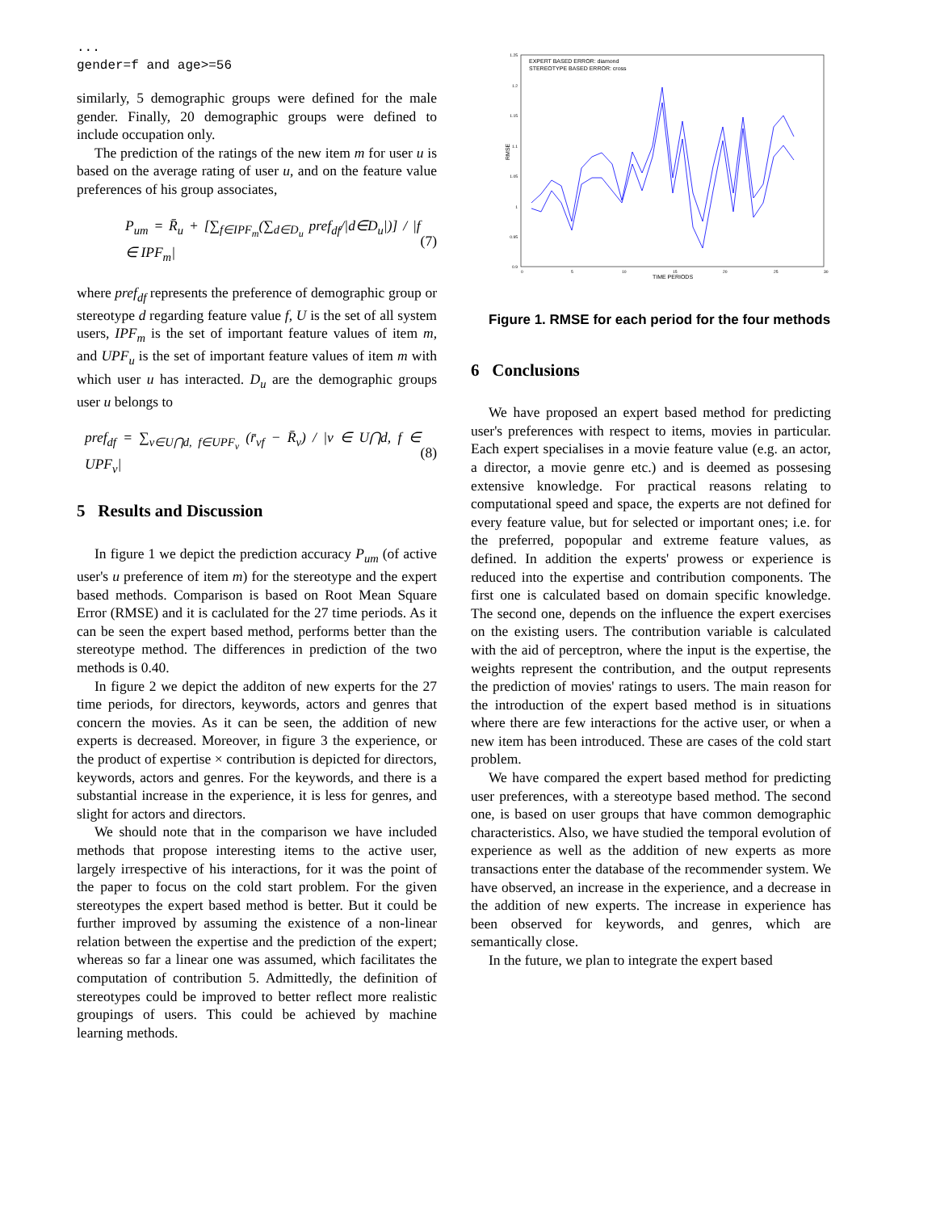...
gender=f and age>=56
similarly, 5 demographic groups were defined for the male gender. Finally, 20 demographic groups were defined to include occupation only.
The prediction of the ratings of the new item m for user u is based on the average rating of user u, and on the feature value preferences of his group associates,
P<sub>um</sub> = R̄<sub>u</sub> + [∑<sub>f∈IPF<sub>m</sub></sub>(∑<sub>d∈D<sub>u</sub></sub> pref<sub>df</sub>/|d∈D<sub>u</sub>|)] / |f ∈ IPF<sub>m</sub>| (7)
where pref<sub>df</sub> represents the preference of demographic group or stereotype d regarding feature value f, U is the set of all system users, IPF<sub>m</sub> is the set of important feature values of item m, and UPF<sub>u</sub> is the set of important feature values of item m with which user u has interacted. D<sub>u</sub> are the demographic groups user u belongs to
pref<sub>df</sub> = ∑<sub>v∈U⋂d, f∈UPF<sub>v</sub></sub> (r̄<sub>vf</sub> − R̄<sub>v</sub>) / |v ∈ U⋂d, f ∈ UPF<sub>v</sub>| (8)
5 Results and Discussion
In figure 1 we depict the prediction accuracy P<sub>um</sub> (of active user's u preference of item m) for the stereotype and the expert based methods. Comparison is based on Root Mean Square Error (RMSE) and it is caclulated for the 27 time periods. As it can be seen the expert based method, performs better than the stereotype method. The differences in prediction of the two methods is 0.40.
In figure 2 we depict the additon of new experts for the 27 time periods, for directors, keywords, actors and genres that concern the movies. As it can be seen, the addition of new experts is decreased. Moreover, in figure 3 the experience, or the product of expertise × contribution is depicted for directors, keywords, actors and genres. For the keywords, and there is a substantial increase in the experience, it is less for genres, and slight for actors and directors.
We should note that in the comparison we have included methods that propose interesting items to the active user, largely irrespective of his interactions, for it was the point of the paper to focus on the cold start problem. For the given stereotypes the expert based method is better. But it could be further improved by assuming the existence of a non-linear relation between the expertise and the prediction of the expert; whereas so far a linear one was assumed, which facilitates the computation of contribution 5. Admittedly, the definition of stereotypes could be improved to better reflect more realistic groupings of users. This could be achieved by machine learning methods.
EXPERT BASED ERROR: diamond
STEREOTYPE BASED ERROR: cross
1.25
1.2
1.15
1.1
1.05
1
0.95
0.9
0
5
10
15
20
25
30
TIME PERIODS
RMSE
Figure 1. RMSE for each period for the four methods
6 Conclusions
We have proposed an expert based method for predicting user's preferences with respect to items, movies in particular. Each expert specialises in a movie feature value (e.g. an actor, a director, a movie genre etc.) and is deemed as possesing extensive knowledge. For practical reasons relating to computational speed and space, the experts are not defined for every feature value, but for selected or important ones; i.e. for the preferred, popopular and extreme feature values, as defined. In addition the experts' prowess or experience is reduced into the expertise and contribution components. The first one is calculated based on domain specific knowledge. The second one, depends on the influence the expert exercises on the existing users. The contribution variable is calculated with the aid of perceptron, where the input is the expertise, the weights represent the contribution, and the output represents the prediction of movies' ratings to users. The main reason for the introduction of the expert based method is in situations where there are few interactions for the active user, or when a new item has been introduced. These are cases of the cold start problem.
We have compared the expert based method for predicting user preferences, with a stereotype based method. The second one, is based on user groups that have common demographic characteristics. Also, we have studied the temporal evolution of experience as well as the addition of new experts as more transactions enter the database of the recommender system. We have observed, an increase in the experience, and a decrease in the addition of new experts. The increase in experience has been observed for keywords, and genres, which are semantically close.
In the future, we plan to integrate the expert based